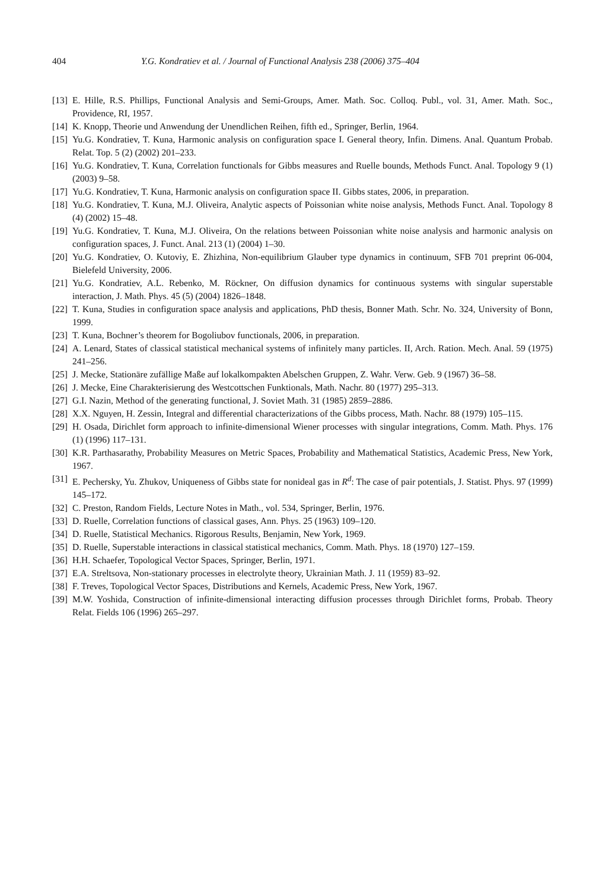404 Y.G. Kondratiev et al. / Journal of Functional Analysis 238 (2006) 375–404
[13] E. Hille, R.S. Phillips, Functional Analysis and Semi-Groups, Amer. Math. Soc. Colloq. Publ., vol. 31, Amer. Math. Soc., Providence, RI, 1957.
[14] K. Knopp, Theorie und Anwendung der Unendlichen Reihen, fifth ed., Springer, Berlin, 1964.
[15] Yu.G. Kondratiev, T. Kuna, Harmonic analysis on configuration space I. General theory, Infin. Dimens. Anal. Quantum Probab. Relat. Top. 5 (2) (2002) 201–233.
[16] Yu.G. Kondratiev, T. Kuna, Correlation functionals for Gibbs measures and Ruelle bounds, Methods Funct. Anal. Topology 9 (1) (2003) 9–58.
[17] Yu.G. Kondratiev, T. Kuna, Harmonic analysis on configuration space II. Gibbs states, 2006, in preparation.
[18] Yu.G. Kondratiev, T. Kuna, M.J. Oliveira, Analytic aspects of Poissonian white noise analysis, Methods Funct. Anal. Topology 8 (4) (2002) 15–48.
[19] Yu.G. Kondratiev, T. Kuna, M.J. Oliveira, On the relations between Poissonian white noise analysis and harmonic analysis on configuration spaces, J. Funct. Anal. 213 (1) (2004) 1–30.
[20] Yu.G. Kondratiev, O. Kutoviy, E. Zhizhina, Non-equilibrium Glauber type dynamics in continuum, SFB 701 preprint 06-004, Bielefeld University, 2006.
[21] Yu.G. Kondratiev, A.L. Rebenko, M. Röckner, On diffusion dynamics for continuous systems with singular superstable interaction, J. Math. Phys. 45 (5) (2004) 1826–1848.
[22] T. Kuna, Studies in configuration space analysis and applications, PhD thesis, Bonner Math. Schr. No. 324, University of Bonn, 1999.
[23] T. Kuna, Bochner’s theorem for Bogoliubov functionals, 2006, in preparation.
[24] A. Lenard, States of classical statistical mechanical systems of infinitely many particles. II, Arch. Ration. Mech. Anal. 59 (1975) 241–256.
[25] J. Mecke, Stationäre zufällige Maße auf lokalkompakten Abelschen Gruppen, Z. Wahr. Verw. Geb. 9 (1967) 36–58.
[26] J. Mecke, Eine Charakterisierung des Westcottschen Funktionals, Math. Nachr. 80 (1977) 295–313.
[27] G.I. Nazin, Method of the generating functional, J. Soviet Math. 31 (1985) 2859–2886.
[28] X.X. Nguyen, H. Zessin, Integral and differential characterizations of the Gibbs process, Math. Nachr. 88 (1979) 105–115.
[29] H. Osada, Dirichlet form approach to infinite-dimensional Wiener processes with singular integrations, Comm. Math. Phys. 176 (1) (1996) 117–131.
[30] K.R. Parthasarathy, Probability Measures on Metric Spaces, Probability and Mathematical Statistics, Academic Press, New York, 1967.
[31] E. Pechersky, Yu. Zhukov, Uniqueness of Gibbs state for nonideal gas in R<sup>d</sup>: The case of pair potentials, J. Statist. Phys. 97 (1999) 145–172.
[32] C. Preston, Random Fields, Lecture Notes in Math., vol. 534, Springer, Berlin, 1976.
[33] D. Ruelle, Correlation functions of classical gases, Ann. Phys. 25 (1963) 109–120.
[34] D. Ruelle, Statistical Mechanics. Rigorous Results, Benjamin, New York, 1969.
[35] D. Ruelle, Superstable interactions in classical statistical mechanics, Comm. Math. Phys. 18 (1970) 127–159.
[36] H.H. Schaefer, Topological Vector Spaces, Springer, Berlin, 1971.
[37] E.A. Streltsova, Non-stationary processes in electrolyte theory, Ukrainian Math. J. 11 (1959) 83–92.
[38] F. Treves, Topological Vector Spaces, Distributions and Kernels, Academic Press, New York, 1967.
[39] M.W. Yoshida, Construction of infinite-dimensional interacting diffusion processes through Dirichlet forms, Probab. Theory Relat. Fields 106 (1996) 265–297.